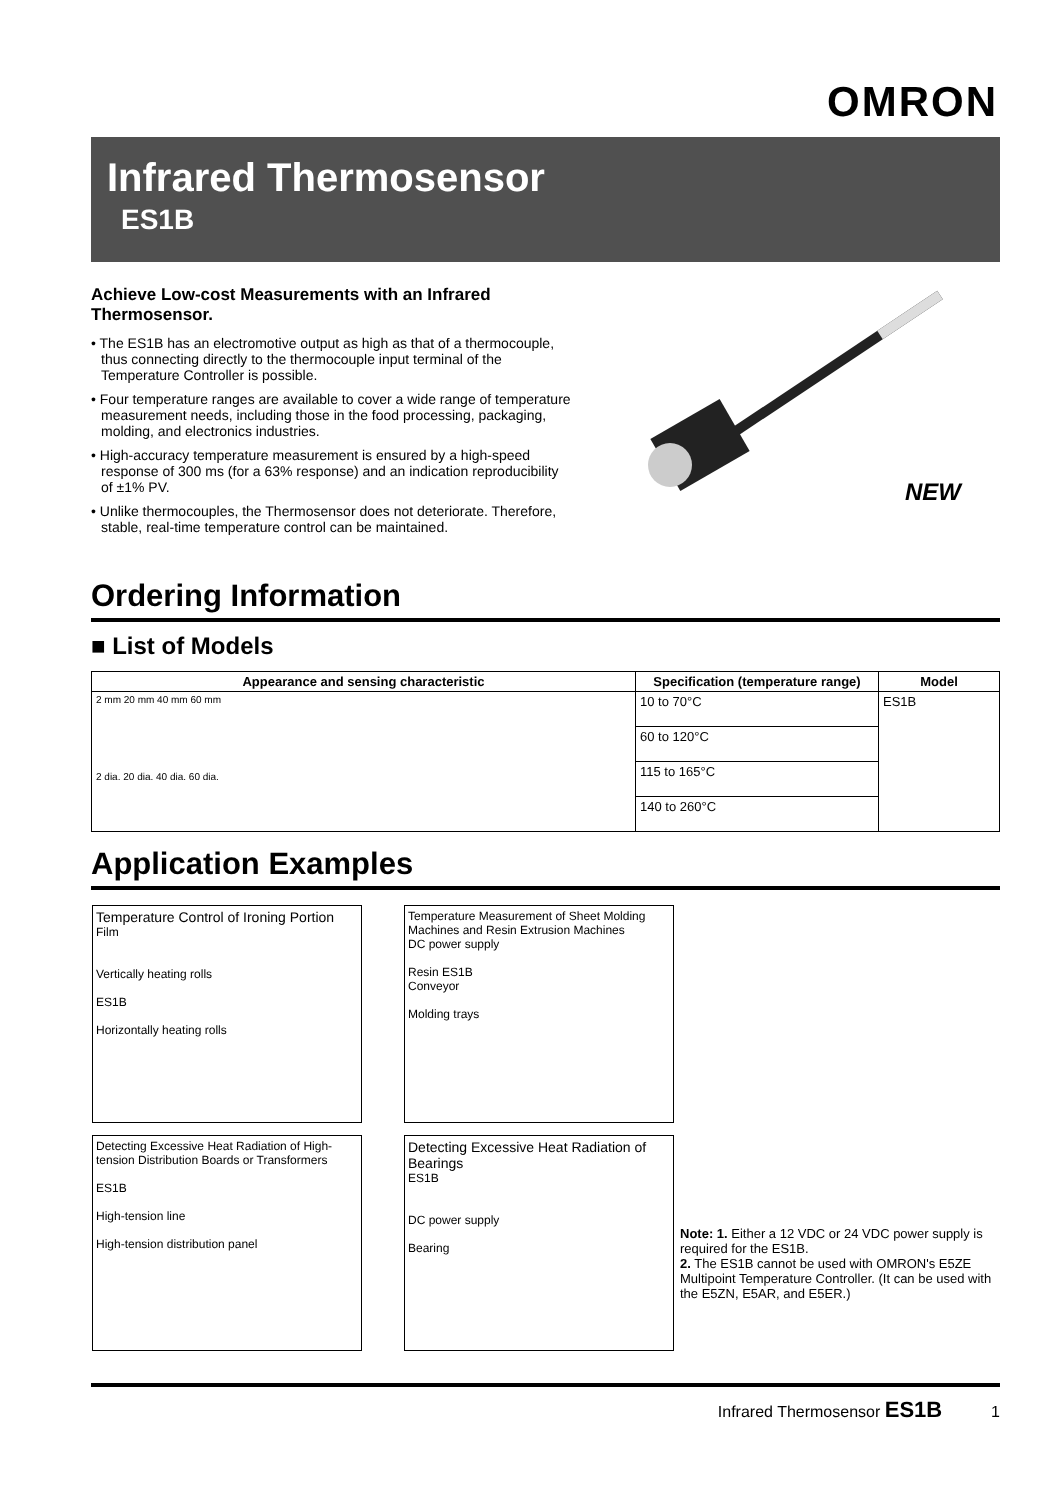OMRON
Infrared Thermosensor
ES1B
Achieve Low-cost Measurements with an Infrared Thermosensor.
• The ES1B has an electromotive output as high as that of a thermocouple, thus connecting directly to the thermocouple input terminal of the Temperature Controller is possible.
• Four temperature ranges are available to cover a wide range of temperature measurement needs, including those in the food processing, packaging, molding, and electronics industries.
• High-accuracy temperature measurement is ensured by a high-speed response of 300 ms (for a 63% response) and an indication reproducibility of ±1% PV.
• Unlike thermocouples, the Thermosensor does not deteriorate. Therefore, stable, real-time temperature control can be maintained.
NEW
Ordering Information
■ List of Models
| Appearance and sensing characteristic | Specification (temperature range) | Model |
| --- | --- | --- |
| 2 mm 20 mm 40 mm 60 mm 2 dia. 20 dia. 40 dia. 60 dia. | 10 to 70°C | ES1B |
| | 60 to 120°C | |
| | 115 to 165°C | |
| | 140 to 260°C | |
Application Examples
Temperature Control of Ironing Portion
Film
Vertically heating rolls
ES1B
Horizontally heating rolls
Temperature Measurement of Sheet Molding Machines and Resin Extrusion Machines
DC power supply
Resin ES1B
Conveyor
Molding trays
Detecting Excessive Heat Radiation of High-tension Distribution Boards or Transformers
ES1B
High-tension line
High-tension distribution panel
Detecting Excessive Heat Radiation of Bearings
ES1B
DC power supply
Bearing
Note: 1. Either a 12 VDC or 24 VDC power supply is required for the ES1B.
2. The ES1B cannot be used with OMRON's E5ZE Multipoint Temperature Controller. (It can be used with the E5ZN, E5AR, and E5ER.)
Infrared Thermosensor ES1B 1